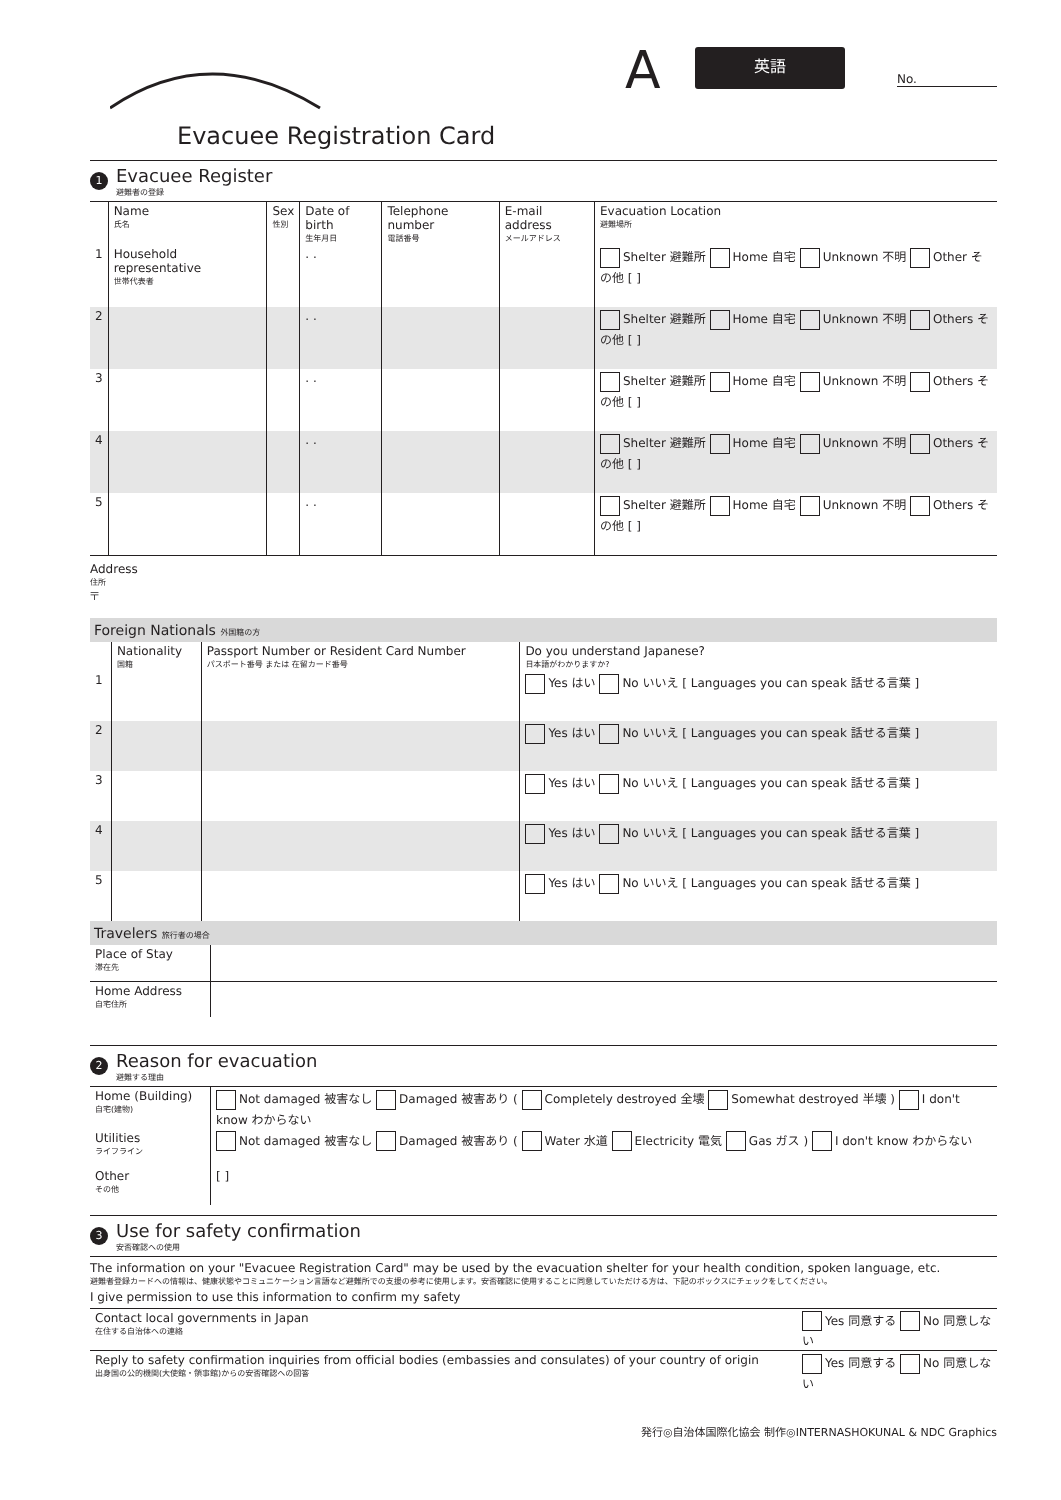A 英語
No.
Evacuee Registration Card
1 Evacuee Register
避難者の登録
| | Name 氏名 | Sex 性別 | Date of birth 生年月日 | Telephone number 電話番号 | E-mail address メールアドレス | Evacuation Location 避難場所 |
| --- | --- | --- | --- | --- | --- | --- |
| 1 | Household representative 世帯代表者 | | . . | | | Shelter 避難所 Home 自宅 Unknown 不明 Other その他 [ ] |
| 2 | | | . . | | | Shelter 避難所 Home 自宅 Unknown 不明 Others その他 [ ] |
| 3 | | | . . | | | Shelter 避難所 Home 自宅 Unknown 不明 Others その他 [ ] |
| 4 | | | . . | | | Shelter 避難所 Home 自宅 Unknown 不明 Others その他 [ ] |
| 5 | | | . . | | | Shelter 避難所 Home 自宅 Unknown 不明 Others その他 [ ] |
Address
住所
〒
Foreign Nationals 外国籍の方
| | Nationality 国籍 | Passport Number or Resident Card Number パスポート番号 または 在留カード番号 | Do you understand Japanese? 日本語がわかりますか? |
| --- | --- | --- | --- |
| 1 | | | Yes はい No いいえ [ Languages you can speak 話せる言葉 ] |
| 2 | | | Yes はい No いいえ [ Languages you can speak 話せる言葉 ] |
| 3 | | | Yes はい No いいえ [ Languages you can speak 話せる言葉 ] |
| 4 | | | Yes はい No いいえ [ Languages you can speak 話せる言葉 ] |
| 5 | | | Yes はい No いいえ [ Languages you can speak 話せる言葉 ] |
Travelers 旅行者の場合
| Place of Stay 滞在先 | |
| Home Address 自宅住所 | |
2 Reason for evacuation
避難する理由
| Home (Building) 自宅(建物) | Not damaged 被害なし Damaged 被害あり ( Completely destroyed 全壊 Somewhat destroyed 半壊 ) I don't know わからない |
| Utilities ライフライン | Not damaged 被害なし Damaged 被害あり ( Water 水道 Electricity 電気 Gas ガス ) I don't know わからない |
| Other その他 | [ ] |
3 Use for safety confirmation
安否確認への使用
The information on your "Evacuee Registration Card" may be used by the evacuation shelter for your health condition, spoken language, etc.
避難者登録カードへの情報は、健康状態やコミュニケーション言語など避難所での支援の参考に使用します。安否確認に使用することに同意していただける方は、下記のボックスにチェックをしてください。
I give permission to use this information to confirm my safety
| Contact local governments in Japan 在住する自治体への連絡 | Yes 同意する No 同意しない |
| Reply to safety confirmation inquiries from official bodies (embassies and consulates) of your country of origin 出身国の公的機関(大使館・領事館)からの安否確認への回答 | Yes 同意する No 同意しない |
発行◎自治体国際化協会 制作◎INTERNASHOKUNAL & NDC Graphics